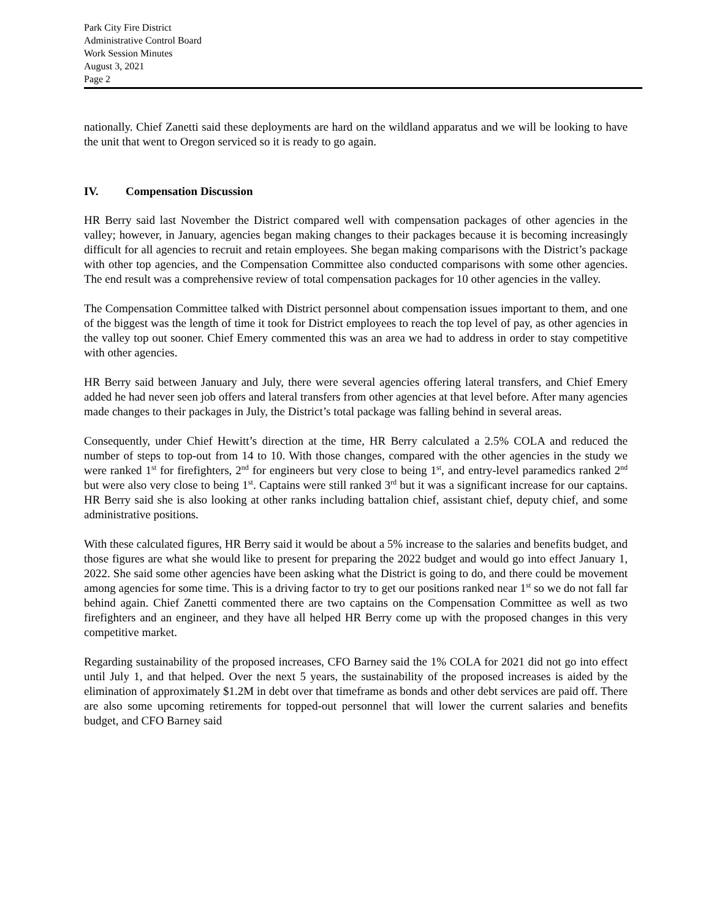Park City Fire District
Administrative Control Board
Work Session Minutes
August 3, 2021
Page 2
nationally. Chief Zanetti said these deployments are hard on the wildland apparatus and we will be looking to have the unit that went to Oregon serviced so it is ready to go again.
IV. Compensation Discussion
HR Berry said last November the District compared well with compensation packages of other agencies in the valley; however, in January, agencies began making changes to their packages because it is becoming increasingly difficult for all agencies to recruit and retain employees. She began making comparisons with the District’s package with other top agencies, and the Compensation Committee also conducted comparisons with some other agencies. The end result was a comprehensive review of total compensation packages for 10 other agencies in the valley.
The Compensation Committee talked with District personnel about compensation issues important to them, and one of the biggest was the length of time it took for District employees to reach the top level of pay, as other agencies in the valley top out sooner. Chief Emery commented this was an area we had to address in order to stay competitive with other agencies.
HR Berry said between January and July, there were several agencies offering lateral transfers, and Chief Emery added he had never seen job offers and lateral transfers from other agencies at that level before. After many agencies made changes to their packages in July, the District’s total package was falling behind in several areas.
Consequently, under Chief Hewitt’s direction at the time, HR Berry calculated a 2.5% COLA and reduced the number of steps to top-out from 14 to 10. With those changes, compared with the other agencies in the study we were ranked 1<sup>st</sup> for firefighters, 2<sup>nd</sup> for engineers but very close to being 1<sup>st</sup>, and entry-level paramedics ranked 2<sup>nd</sup> but were also very close to being 1<sup>st</sup>. Captains were still ranked 3<sup>rd</sup> but it was a significant increase for our captains. HR Berry said she is also looking at other ranks including battalion chief, assistant chief, deputy chief, and some administrative positions.
With these calculated figures, HR Berry said it would be about a 5% increase to the salaries and benefits budget, and those figures are what she would like to present for preparing the 2022 budget and would go into effect January 1, 2022. She said some other agencies have been asking what the District is going to do, and there could be movement among agencies for some time. This is a driving factor to try to get our positions ranked near 1<sup>st</sup> so we do not fall far behind again. Chief Zanetti commented there are two captains on the Compensation Committee as well as two firefighters and an engineer, and they have all helped HR Berry come up with the proposed changes in this very competitive market.
Regarding sustainability of the proposed increases, CFO Barney said the 1% COLA for 2021 did not go into effect until July 1, and that helped. Over the next 5 years, the sustainability of the proposed increases is aided by the elimination of approximately $1.2M in debt over that timeframe as bonds and other debt services are paid off. There are also some upcoming retirements for topped-out personnel that will lower the current salaries and benefits budget, and CFO Barney said